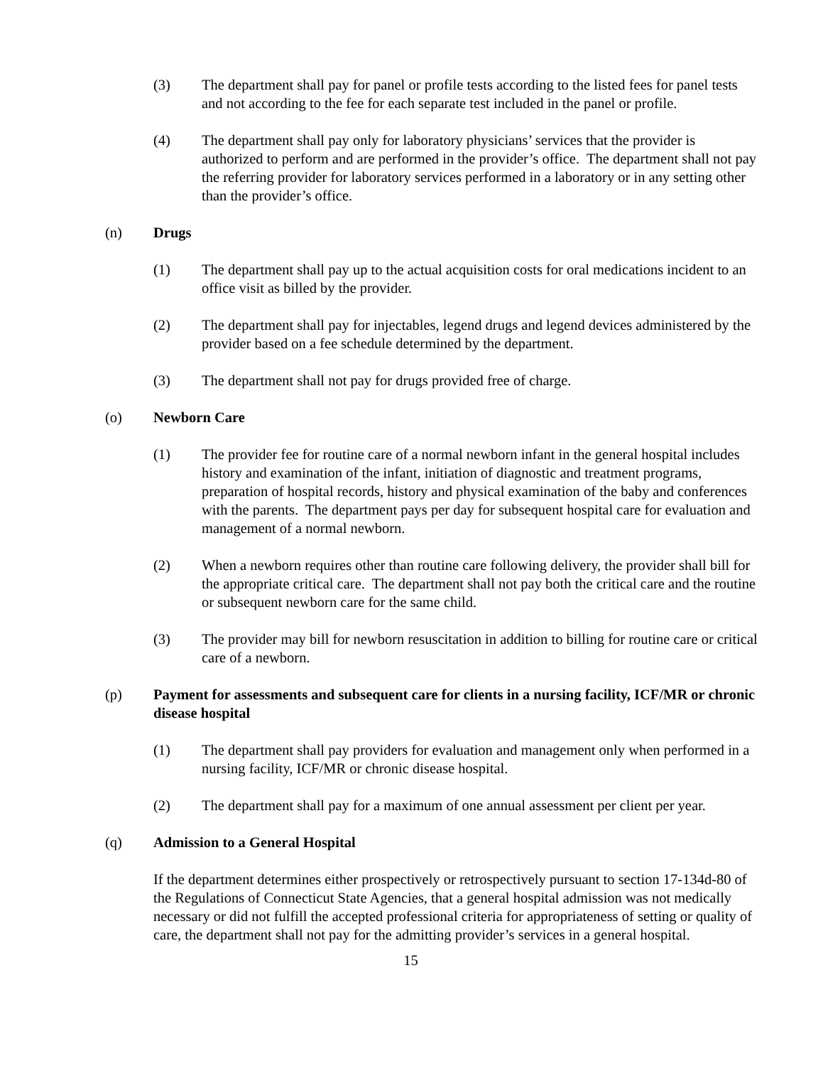(3) The department shall pay for panel or profile tests according to the listed fees for panel tests and not according to the fee for each separate test included in the panel or profile.
(4) The department shall pay only for laboratory physicians’ services that the provider is authorized to perform and are performed in the provider’s office. The department shall not pay the referring provider for laboratory services performed in a laboratory or in any setting other than the provider’s office.
(n) Drugs
(1) The department shall pay up to the actual acquisition costs for oral medications incident to an office visit as billed by the provider.
(2) The department shall pay for injectables, legend drugs and legend devices administered by the provider based on a fee schedule determined by the department.
(3) The department shall not pay for drugs provided free of charge.
(o) Newborn Care
(1) The provider fee for routine care of a normal newborn infant in the general hospital includes history and examination of the infant, initiation of diagnostic and treatment programs, preparation of hospital records, history and physical examination of the baby and conferences with the parents. The department pays per day for subsequent hospital care for evaluation and management of a normal newborn.
(2) When a newborn requires other than routine care following delivery, the provider shall bill for the appropriate critical care. The department shall not pay both the critical care and the routine or subsequent newborn care for the same child.
(3) The provider may bill for newborn resuscitation in addition to billing for routine care or critical care of a newborn.
(p) Payment for assessments and subsequent care for clients in a nursing facility, ICF/MR or chronic disease hospital
(1) The department shall pay providers for evaluation and management only when performed in a nursing facility, ICF/MR or chronic disease hospital.
(2) The department shall pay for a maximum of one annual assessment per client per year.
(q) Admission to a General Hospital
If the department determines either prospectively or retrospectively pursuant to section 17-134d-80 of the Regulations of Connecticut State Agencies, that a general hospital admission was not medically necessary or did not fulfill the accepted professional criteria for appropriateness of setting or quality of care, the department shall not pay for the admitting provider’s services in a general hospital.
15